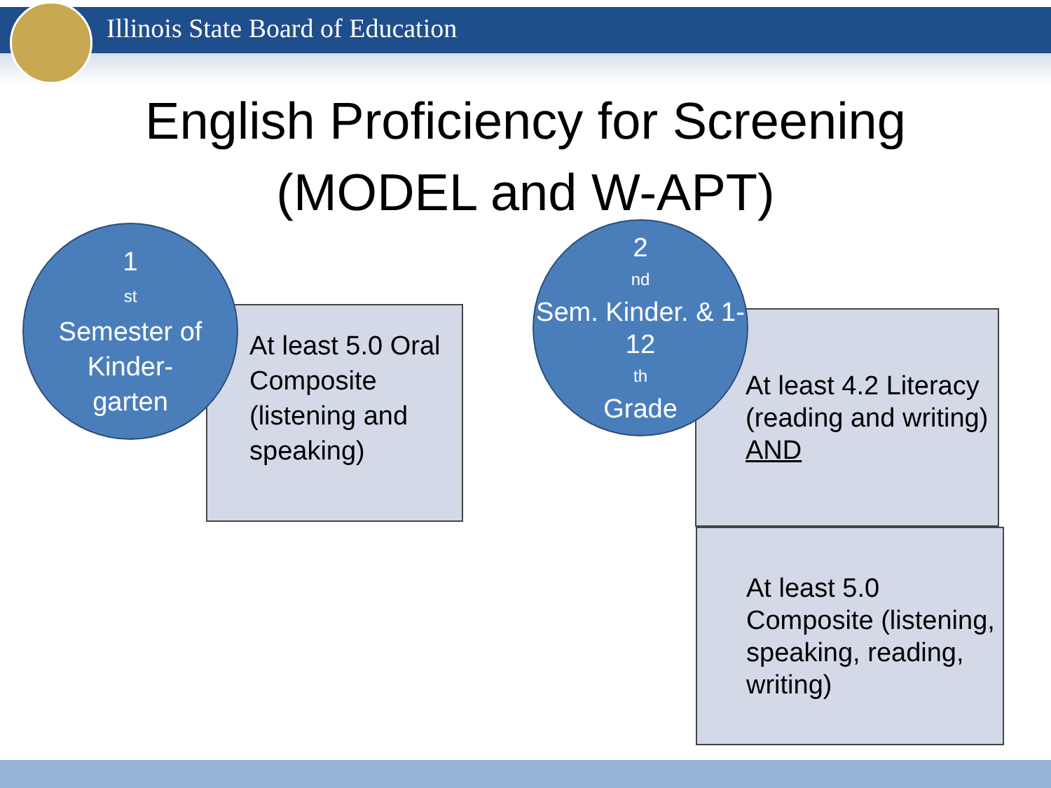Illinois State Board of Education
English Proficiency for Screening
(MODEL and W-APT)
At least 5.0 Oral Composite (listening and speaking)
1<sup>st</sup> Semester of Kinder-
garten
At least 4.2 Literacy (reading and writing) AND
At least 5.0 Composite (listening, speaking, reading, writing)
2<sup>nd</sup> Sem. Kinder. & 1-12<sup>th</sup> Grade